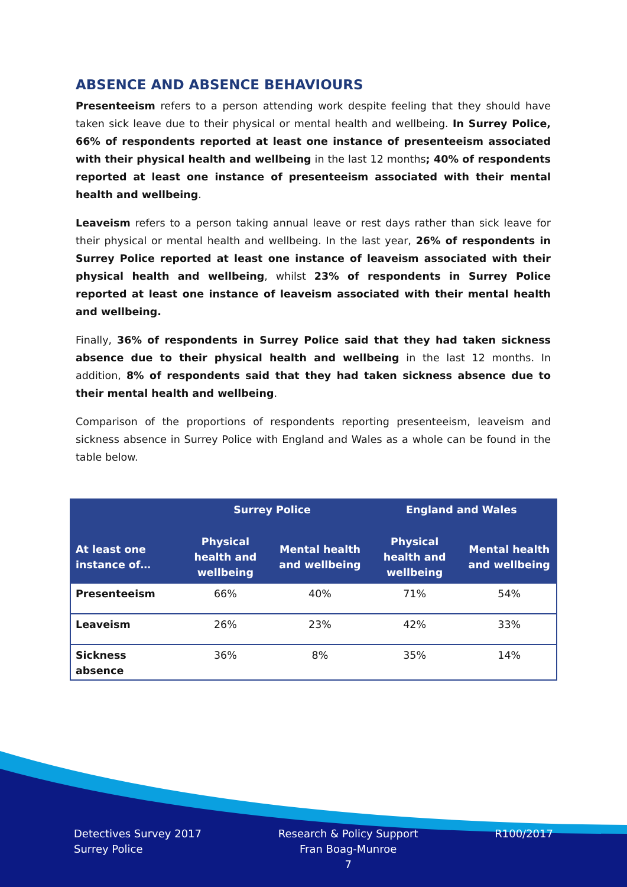ABSENCE AND ABSENCE BEHAVIOURS
Presenteeism refers to a person attending work despite feeling that they should have taken sick leave due to their physical or mental health and wellbeing. In Surrey Police, 66% of respondents reported at least one instance of presenteeism associated with their physical health and wellbeing in the last 12 months; 40% of respondents reported at least one instance of presenteeism associated with their mental health and wellbeing.
Leaveism refers to a person taking annual leave or rest days rather than sick leave for their physical or mental health and wellbeing. In the last year, 26% of respondents in Surrey Police reported at least one instance of leaveism associated with their physical health and wellbeing, whilst 23% of respondents in Surrey Police reported at least one instance of leaveism associated with their mental health and wellbeing.
Finally, 36% of respondents in Surrey Police said that they had taken sickness absence due to their physical health and wellbeing in the last 12 months. In addition, 8% of respondents said that they had taken sickness absence due to their mental health and wellbeing.
Comparison of the proportions of respondents reporting presenteeism, leaveism and sickness absence in Surrey Police with England and Wales as a whole can be found in the table below.
| | Surrey Police | | England and Wales | |
| --- | --- | --- | --- | --- |
| At least one instance of… | Physical health and wellbeing | Mental health and wellbeing | Physical health and wellbeing | Mental health and wellbeing |
| Presenteeism | 66% | 40% | 71% | 54% |
| Leaveism | 26% | 23% | 42% | 33% |
| Sickness absence | 36% | 8% | 35% | 14% |
Detectives Survey 2017
Surrey Police
Research & Policy Support
Fran Boag-Munroe
7
R100/2017